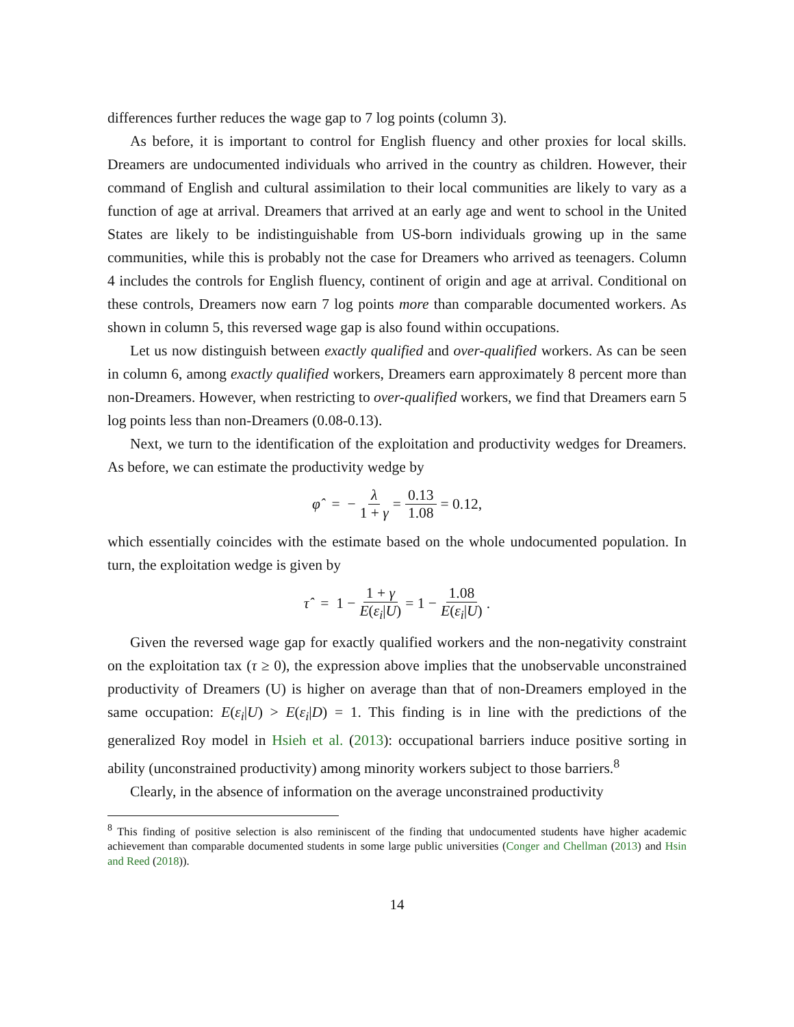differences further reduces the wage gap to 7 log points (column 3).
As before, it is important to control for English fluency and other proxies for local skills. Dreamers are undocumented individuals who arrived in the country as children. However, their command of English and cultural assimilation to their local communities are likely to vary as a function of age at arrival. Dreamers that arrived at an early age and went to school in the United States are likely to be indistinguishable from US-born individuals growing up in the same communities, while this is probably not the case for Dreamers who arrived as teenagers. Column 4 includes the controls for English fluency, continent of origin and age at arrival. Conditional on these controls, Dreamers now earn 7 log points more than comparable documented workers. As shown in column 5, this reversed wage gap is also found within occupations.
Let us now distinguish between exactly qualified and over-qualified workers. As can be seen in column 6, among exactly qualified workers, Dreamers earn approximately 8 percent more than non-Dreamers. However, when restricting to over-qualified workers, we find that Dreamers earn 5 log points less than non-Dreamers (0.08-0.13).
Next, we turn to the identification of the exploitation and productivity wedges for Dreamers. As before, we can estimate the productivity wedge by
φ̂ = − λ 1 + γ = 0.13 1.08 = 0.12,
which essentially coincides with the estimate based on the whole undocumented population. In turn, the exploitation wedge is given by
τ̂ = 1 − 1 + γ E(ε<sub>i</sub>|U) = 1 − 1.08 E(ε<sub>i</sub>|U).
Given the reversed wage gap for exactly qualified workers and the non-negativity constraint on the exploitation tax (τ ≥ 0), the expression above implies that the unobservable unconstrained productivity of Dreamers (U) is higher on average than that of non-Dreamers employed in the same occupation: E(ε<sub>i</sub>|U) > E(ε<sub>i</sub>|D) = 1. This finding is in line with the predictions of the generalized Roy model in Hsieh et al. (2013): occupational barriers induce positive sorting in ability (unconstrained productivity) among minority workers subject to those barriers.<sup>8</sup>
Clearly, in the absence of information on the average unconstrained productivity
<sup>8</sup> This finding of positive selection is also reminiscent of the finding that undocumented students have higher academic achievement than comparable documented students in some large public universities (Conger and Chellman (2013) and Hsin and Reed (2018)).
14